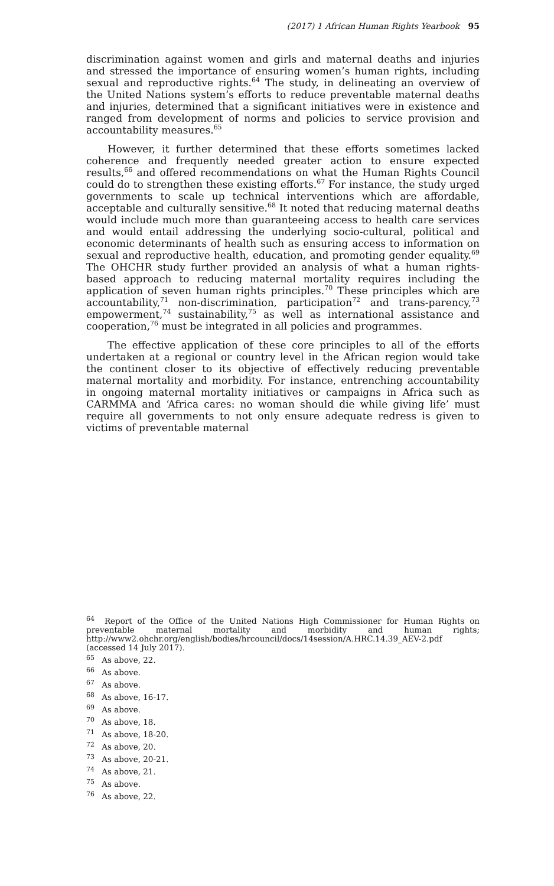(2017) 1 African Human Rights Yearbook 95
discrimination against women and girls and maternal deaths and injuries and stressed the importance of ensuring women’s human rights, including sexual and reproductive rights.<sup>64</sup> The study, in delineating an overview of the United Nations system’s efforts to reduce preventable maternal deaths and injuries, determined that a significant initiatives were in existence and ranged from development of norms and policies to service provision and accountability measures.<sup>65</sup>
However, it further determined that these efforts sometimes lacked coherence and frequently needed greater action to ensure expected results,<sup>66</sup> and offered recommendations on what the Human Rights Council could do to strengthen these existing efforts.<sup>67</sup> For instance, the study urged governments to scale up technical interventions which are affordable, acceptable and culturally sensitive.<sup>68</sup> It noted that reducing maternal deaths would include much more than guaranteeing access to health care services and would entail addressing the underlying socio-cultural, political and economic determinants of health such as ensuring access to information on sexual and reproductive health, education, and promoting gender equality.<sup>69</sup> The OHCHR study further provided an analysis of what a human rights-based approach to reducing maternal mortality requires including the application of seven human rights principles.<sup>70</sup> These principles which are accountability,<sup>71</sup> non-discrimination, participation<sup>72</sup> and trans-parency,<sup>73</sup> empowerment,<sup>74</sup> sustainability,<sup>75</sup> as well as international assistance and cooperation,<sup>76</sup> must be integrated in all policies and programmes.
The effective application of these core principles to all of the efforts undertaken at a regional or country level in the African region would take the continent closer to its objective of effectively reducing preventable maternal mortality and morbidity. For instance, entrenching accountability in ongoing maternal mortality initiatives or campaigns in Africa such as CARMMA and ‘Africa cares: no woman should die while giving life’ must require all governments to not only ensure adequate redress is given to victims of preventable maternal
<sup>64</sup> Report of the Office of the United Nations High Commissioner for Human Rights on preventable maternal mortality and morbidity and human rights; http://www2.ohchr.org/english/bodies/hrcouncil/docs/14session/A.HRC.14.39_AEV-2.pdf (accessed 14 July 2017).
<sup>65</sup> As above, 22.
<sup>66</sup> As above.
<sup>67</sup> As above.
<sup>68</sup> As above, 16-17.
<sup>69</sup> As above.
<sup>70</sup> As above, 18.
<sup>71</sup> As above, 18-20.
<sup>72</sup> As above, 20.
<sup>73</sup> As above, 20-21.
<sup>74</sup> As above, 21.
<sup>75</sup> As above.
<sup>76</sup> As above, 22.